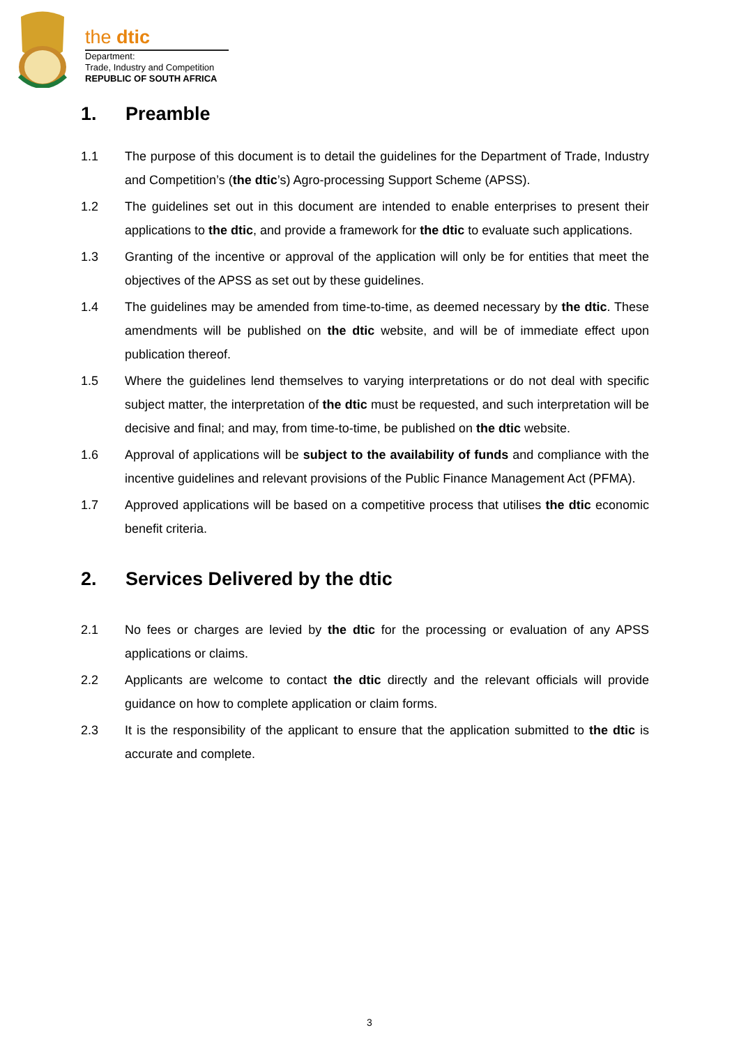the dtic
Department:
Trade, Industry and Competition
REPUBLIC OF SOUTH AFRICA
1. Preamble
1.1 The purpose of this document is to detail the guidelines for the Department of Trade, Industry and Competition’s (the dtic’s) Agro-processing Support Scheme (APSS).
1.2 The guidelines set out in this document are intended to enable enterprises to present their applications to the dtic, and provide a framework for the dtic to evaluate such applications.
1.3 Granting of the incentive or approval of the application will only be for entities that meet the objectives of the APSS as set out by these guidelines.
1.4 The guidelines may be amended from time-to-time, as deemed necessary by the dtic. These amendments will be published on the dtic website, and will be of immediate effect upon publication thereof.
1.5 Where the guidelines lend themselves to varying interpretations or do not deal with specific subject matter, the interpretation of the dtic must be requested, and such interpretation will be decisive and final; and may, from time-to-time, be published on the dtic website.
1.6 Approval of applications will be subject to the availability of funds and compliance with the incentive guidelines and relevant provisions of the Public Finance Management Act (PFMA).
1.7 Approved applications will be based on a competitive process that utilises the dtic economic benefit criteria.
2. Services Delivered by the dtic
2.1 No fees or charges are levied by the dtic for the processing or evaluation of any APSS applications or claims.
2.2 Applicants are welcome to contact the dtic directly and the relevant officials will provide guidance on how to complete application or claim forms.
2.3 It is the responsibility of the applicant to ensure that the application submitted to the dtic is accurate and complete.
3